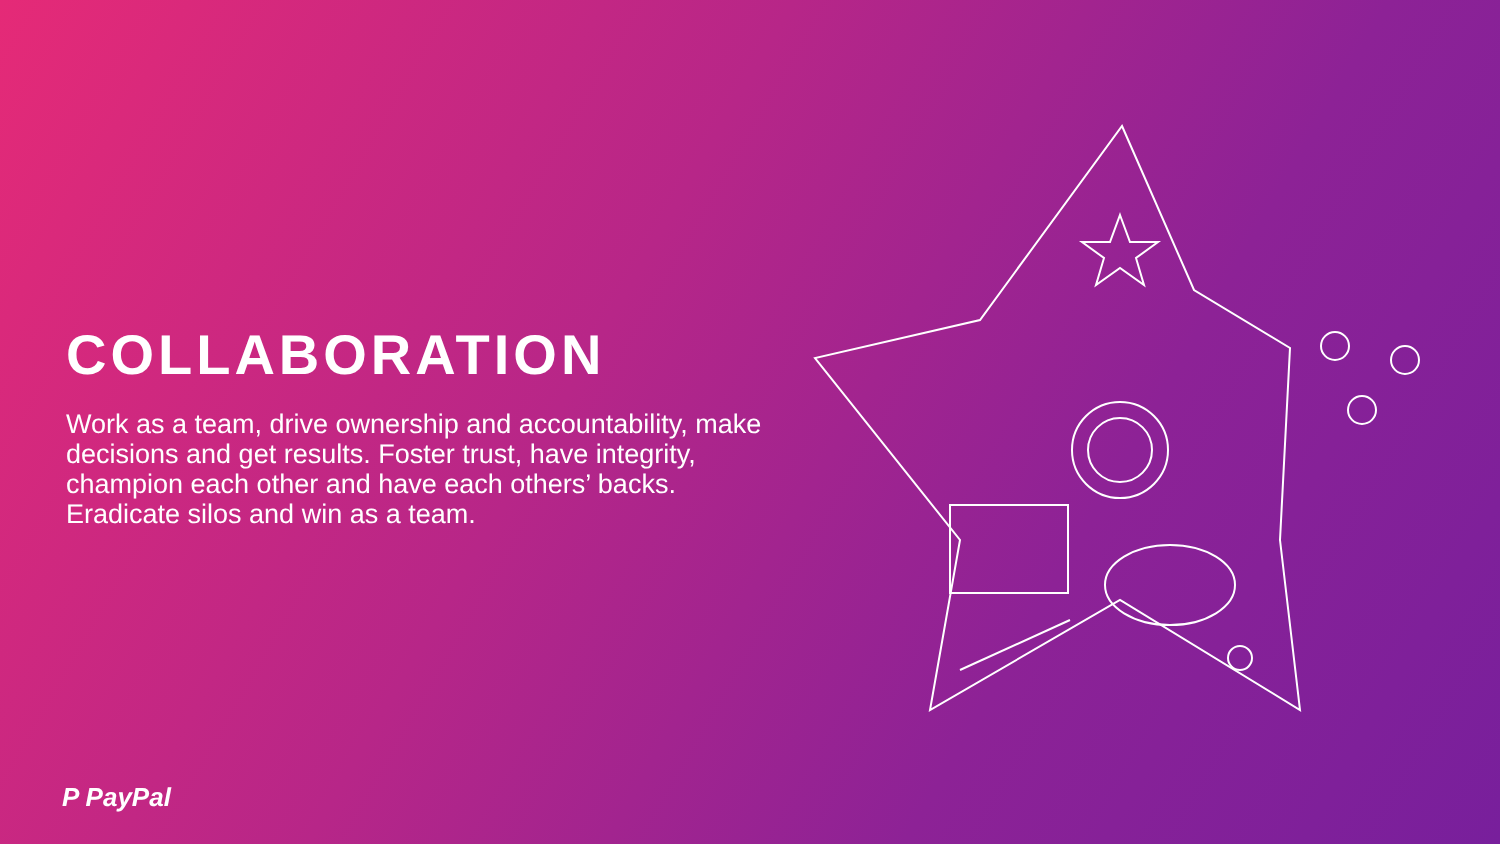COLLABORATION
Work as a team, drive ownership and accountability, make decisions and get results. Foster trust, have integrity, champion each other and have each others’ backs. Eradicate silos and win as a team.
P PayPal